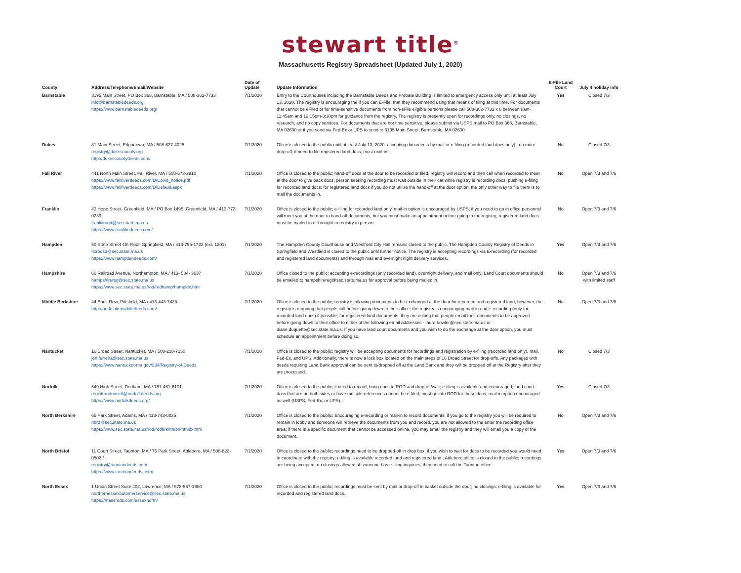stewart title<sup>®</sup>
Massachusetts Registry Spreadsheet (Updated July 1, 2020)
| County | Address/Telephone/Email/Website | Date of Update | Update Information | E-File Land Court | July 4 holiday info |
| --- | --- | --- | --- | --- | --- |
| Barnstable | 3195 Main Street, PO Box 368, Barnstable, MA / 508-362-7733 info@barnstabledeeds.org https://www.barnstabledeeds.org/ | 7/1/2020 | Entry to the Courthouses including the Barnstable Deeds and Probate Building is limited to emergency access only until at least July 13, 2020. The registry is encouraging the if you can E-File, that they recommend using that means of filing at this time. For documents that cannot be eFiled or for time-sensitive documents from non-eFile eligible persons please call 508-362-7733 x 8 between 8am-11:45am and 12:15pm-3:30pm for guidance from the registry. The registry is presently open for recordings only, no closings, no research, and no copy services. For documents that are not time sensitive, please submit via USPS mail to PO Box 368, Barnstable, MA 02630 or if you send via Fed-Ex or UPS to send to 3195 Main Street, Barnstable, MA 02630. | Yes | Closed 7/3 |
| Dukes | 81 Main Street, Edgartown, MA / 508-627-4025 registry@dukescounty.org http://dukescountydeeds.com/ | 7/1/2020 | Office is closed to the public until at least July 13, 2020; accepting documents by mail or e-filing (recorded land docs only) , no more drop-off; if need to file registered land docs, must mail-in. | No | Closed 7/3 |
| Fall River | 441 North Main Street, Fall River, MA / 508-673-2910 https://www.fallriverdeeds.com/D/Covid_notice.pdf https://www.fallriverdeeds.com/D/Default.aspx | 7/1/2020 | Office is closed to the public; hand-off docs at the door to be recorded or filed, registry will record and then call when recorded to meet at the door to give back docs, person seeking recording must wait outside in their car while registry is recording docs; pushing e-filing for recorded land docs; for registered land docs if you do not utilize the hand-off at the door option, the only other way to file them is to mail the documents in. | No | Open 7/3 and 7/6 |
| Franklin | 43 Hope Street, Greenfield, MA / PO Box 1495, Greenfield, MA / 413-772-0239 franklinrod@sec.state.ma.us https://www.franklindeeds.com/ | 7/1/2020 | Office is closed to the public; e-filing for recorded land only, mail-in option is encouraged by USPS, if you need to go in office personnel will meet you at the door to hand-off documents, but you must make an appointment before going to the registry; registered land docs must be mailed-in or brought to registry in person. | No | Open 7/3 and 7/6 |
| Hampden | 50 State Street 4th Floor, Springfield, MA / 413-755-1722 (ext. 1201) hcrodsd@sec.state.ma.us https://www.hampdendeeds.com/ | 7/1/2020 | The Hampden County Courthouse and Westfield City Hall remains closed to the public. The Hampden County Registry of Deeds in Springfield and Westfield is closed to the public until further notice. The registry is accepting recordings via E-recording (for recorded and registered land documents) and through mail and overnight night delivery services. | Yes | Open 7/3 and 7/6 |
| Hampshire | 60 Railroad Avenue, Northampton, MA / 413- 584- 3637 hampshirereg@sec.state.ma.us https://www.sec.state.ma.us/rod/rodhamp/hampidx.htm | 7/1/2020 | Office closed to the public; accepting e-recordings (only recorded land), overnight delivery, and mail only; Land Court documents should be emailed to hampshirereg@sec.state.ma.us for approval before being mailed in. | No | Open 7/3 and 7/6 with limited staff |
| Middle Berkshire | 44 Bank Row, Pittsfield, MA / 413-443-7438 http://berkshiremiddledeeds.com/ | 7/1/2020 | Office is closed to the public; registry is allowing documents to be exchanged at the door for recorded and registered land, however, the registry is requiring that people call before going down to their office; the registry is encouraging mail-in and e-recording (only for recorded land docs) if possible; for registered land documents, they are asking that people email their documents to be approved before going down to their office to either of the following email addresses - laura.bowler@sec.state.ma.us or diane.duquette@sec.state.ma.us. If you have land court documents and you wish to do the exchange at the door option, you must schedule an appointment before doing so. | No | Open 7/3 and 7/6 |
| Nantucket | 16 Broad Street, Nantucket, MA / 508-228-7250 jen.ferreira@sec.state.ma.us https://www.nantucket-ma.gov/234/Registry-of-Deeds | 7/1/2020 | Office is closed to the public; registry will be accepting documents for recordings and registration by e-filing (recorded land only), mail, Fed-Ex, and UPS. Additionally, there is now a lock box located on the main steps of 16 Broad Street for drop-offs. Any packages with deeds requiring Land Bank approval can be sent to/dropped off at the Land Bank and they will be dropped off at the Registry after they are processed. | No | Closed 7/3 |
| Norfolk | 649 High Street, Dedham, MA / 781-461-6101 registerodonnell@norfolkdeeds.org https://www.norfolkdeeds.org/ | 7/1/2020 | Office is closed to the public; if need to record, bring docs to ROD and drop-off/wait; e-filing is available and encouraged; land court docs that are on both sides or have multiple references cannot be e-filed, must go into ROD for those docs; mail-in option encouraged as well (USPS, Fed-Ex, or UPS). | Yes | Closed 7/3 |
| North Berkshire | 65 Park Street, Adams, MA / 413-743-0035 nbrd@sec.state.ma.us https://www.sec.state.ma.us/rod/rodbrknth/brknthidx.htm | 7/1/2020 | Office is closed to the public; Encouraging e-recording or mail-in to record documents; if you go to the registry you will be required to remain in lobby and someone will retrieve the documents from you and record, you are not allowed to the enter the recording office area; if there is a specific document that cannot be accessed online, you may email the registry and they will email you a copy of the document. | No | Open 7/3 and 7/6 |
| North Bristol | 11 Court Street, Taunton, MA / 75 Park Street, Attleboro, MA / 508-822-0502 / registry@tauntondeeds.com https://www.tauntondeeds.com/ | 7/1/2020 | Office is closed to the public; recordings need to be dropped-off in drop box, if you wish to wait for docs to be recorded you would need to coordinate with the registry; e-filing is available recorded land and registered land.; Attleboro office is closed to the public; recordings are being accepted; no closings allowed; if someone has e-filing inquiries, they need to call the Taunton office. | Yes | Open 7/3 and 7/6 |
| North Essex | 1 Union Street Suite 402, Lawrence, MA / 978-557-1900 northernessexcutomerservice@sec.state.ma.us https://massrods.com/essexnorth/ | 7/1/2020 | Office is closed to the public; recordings must be sent by mail or drop-off in basket outside the door; no closings; e-filing is available for recorded and registered land docs. | Yes | Open 7/3 and 7/6 |